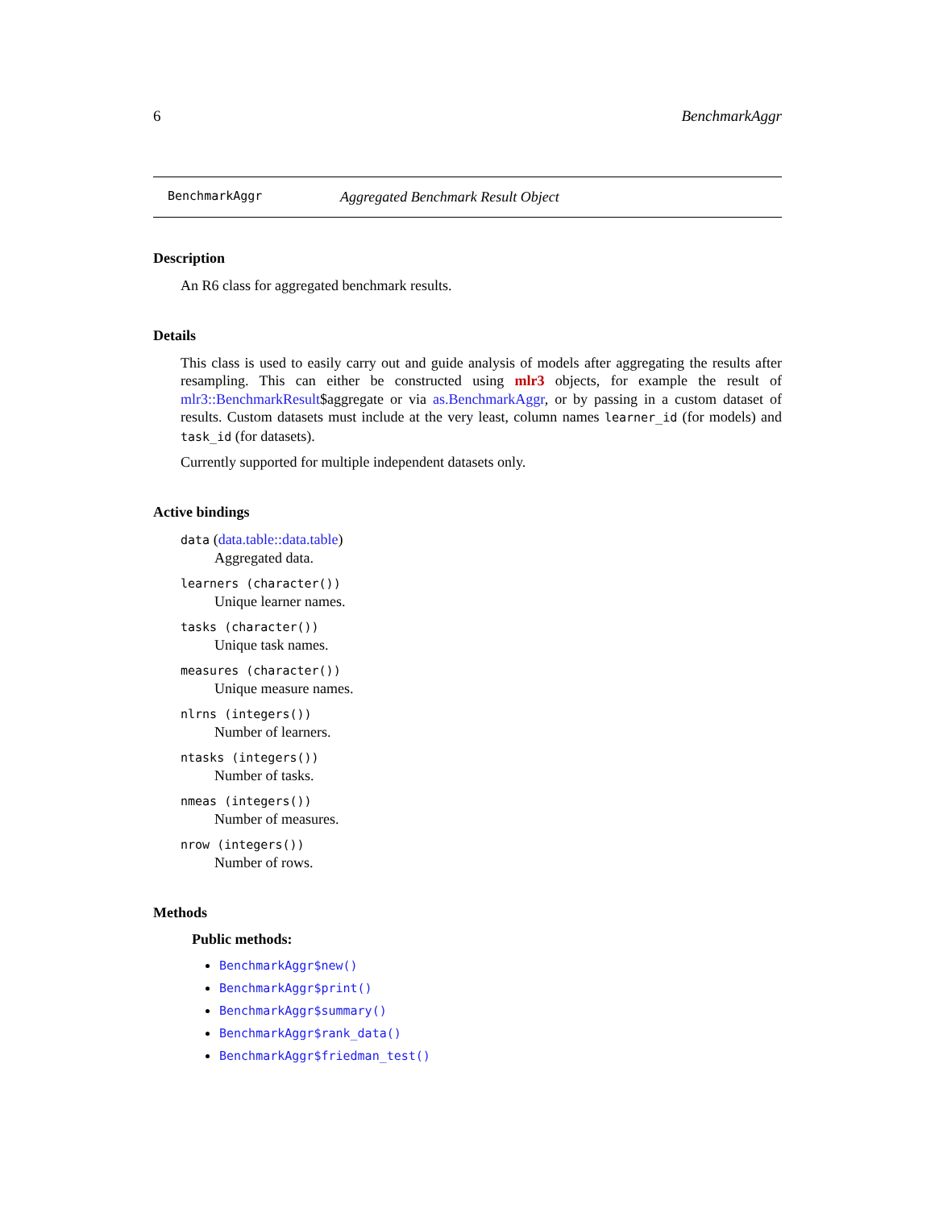6 BenchmarkAggr
BenchmarkAggr Aggregated Benchmark Result Object
Description
An R6 class for aggregated benchmark results.
Details
This class is used to easily carry out and guide analysis of models after aggregating the results after resampling. This can either be constructed using mlr3 objects, for example the result of mlr3::BenchmarkResult$aggregate or via as.BenchmarkAggr, or by passing in a custom dataset of results. Custom datasets must include at the very least, column names learner_id (for models) and task_id (for datasets).
Currently supported for multiple independent datasets only.
Active bindings
data (data.table::data.table)
Aggregated data.
learners (character())
Unique learner names.
tasks (character())
Unique task names.
measures (character())
Unique measure names.
nlrns (integers())
Number of learners.
ntasks (integers())
Number of tasks.
nmeas (integers())
Number of measures.
nrow (integers())
Number of rows.
Methods
Public methods:
BenchmarkAggr$new()
BenchmarkAggr$print()
BenchmarkAggr$summary()
BenchmarkAggr$rank_data()
BenchmarkAggr$friedman_test()